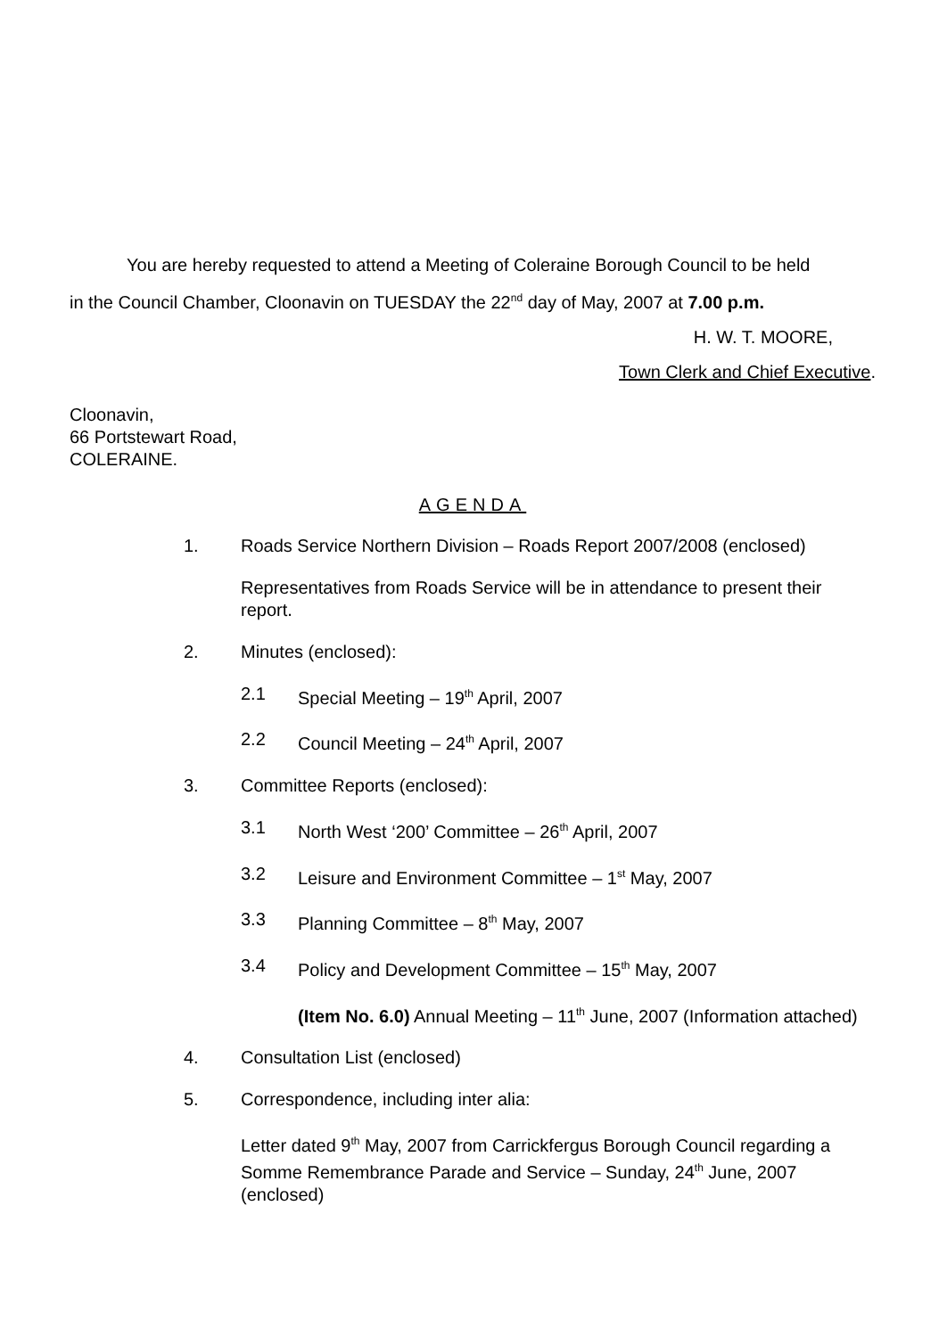You are hereby requested to attend a Meeting of Coleraine Borough Council to be held
in the Council Chamber, Cloonavin on TUESDAY the 22<sup>nd</sup> day of May, 2007 at 7.00 p.m.
H. W. T. MOORE,
Town Clerk and Chief Executive.
Cloonavin,
66 Portstewart Road,
COLERAINE.
AGENDA
1. Roads Service Northern Division – Roads Report 2007/2008 (enclosed)
Representatives from Roads Service will be in attendance to present their report.
2. Minutes (enclosed):
2.1 Special Meeting – 19<sup>th</sup> April, 2007
2.2 Council Meeting – 24<sup>th</sup> April, 2007
3. Committee Reports (enclosed):
3.1 North West ‘200’ Committee – 26<sup>th</sup> April, 2007
3.2 Leisure and Environment Committee – 1<sup>st</sup> May, 2007
3.3 Planning Committee – 8<sup>th</sup> May, 2007
3.4 Policy and Development Committee – 15<sup>th</sup> May, 2007
(Item No. 6.0) Annual Meeting – 11<sup>th</sup> June, 2007 (Information attached)
4. Consultation List (enclosed)
5. Correspondence, including inter alia:
Letter dated 9<sup>th</sup> May, 2007 from Carrickfergus Borough Council regarding a Somme Remembrance Parade and Service – Sunday, 24<sup>th</sup> June, 2007 (enclosed)